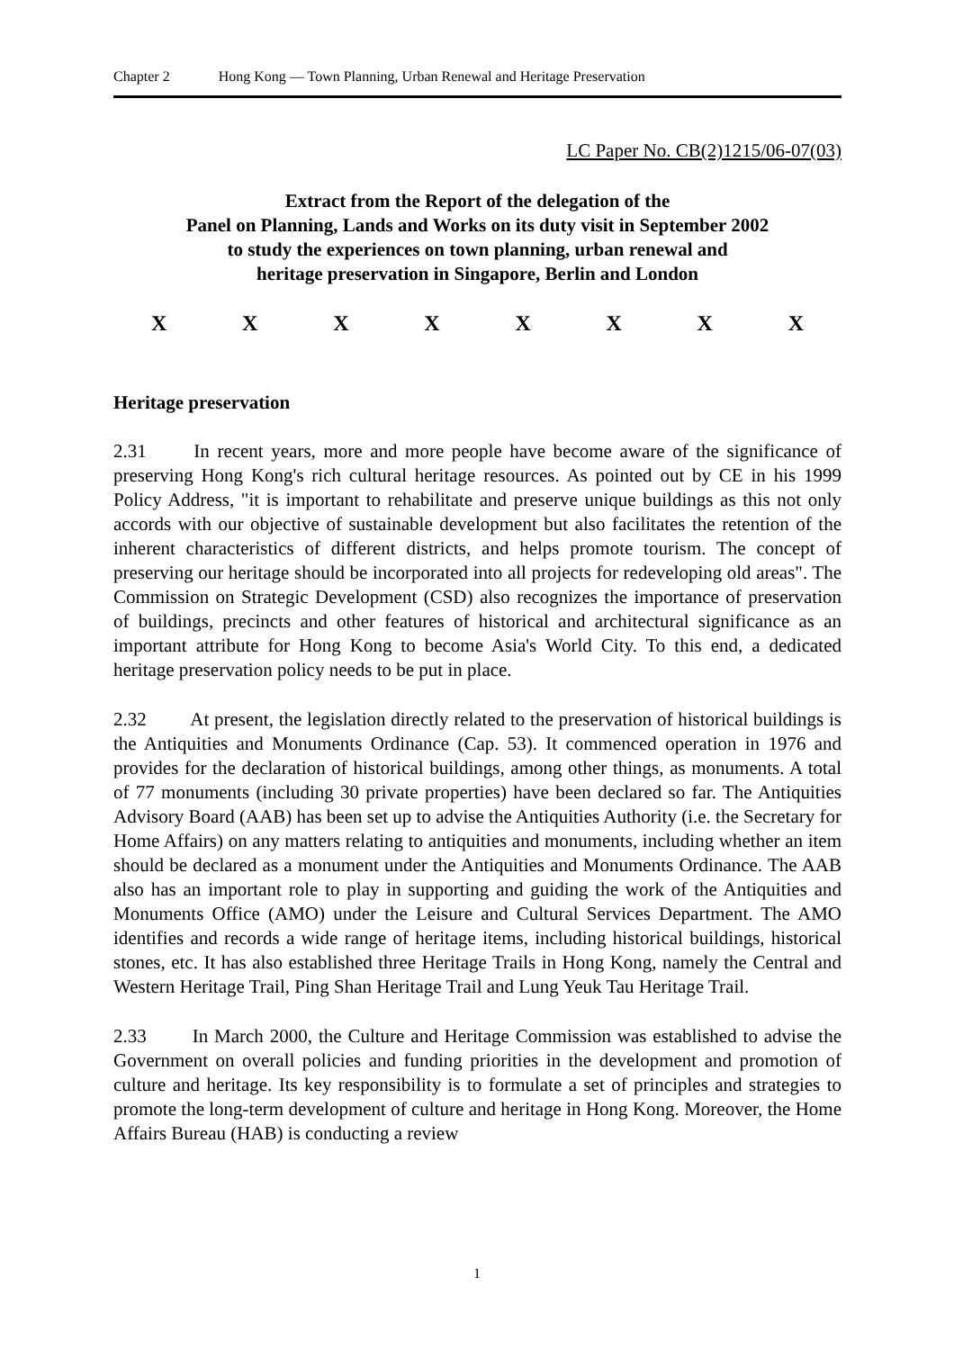Chapter 2 Hong Kong — Town Planning, Urban Renewal and Heritage Preservation
LC Paper No. CB(2)1215/06-07(03)
Extract from the Report of the delegation of the
Panel on Planning, Lands and Works on its duty visit in September 2002
to study the experiences on town planning, urban renewal and
heritage preservation in Singapore, Berlin and London
X X X X X X X X
Heritage preservation
2.31 In recent years, more and more people have become aware of the significance of preserving Hong Kong's rich cultural heritage resources. As pointed out by CE in his 1999 Policy Address, "it is important to rehabilitate and preserve unique buildings as this not only accords with our objective of sustainable development but also facilitates the retention of the inherent characteristics of different districts, and helps promote tourism. The concept of preserving our heritage should be incorporated into all projects for redeveloping old areas". The Commission on Strategic Development (CSD) also recognizes the importance of preservation of buildings, precincts and other features of historical and architectural significance as an important attribute for Hong Kong to become Asia's World City. To this end, a dedicated heritage preservation policy needs to be put in place.
2.32 At present, the legislation directly related to the preservation of historical buildings is the Antiquities and Monuments Ordinance (Cap. 53). It commenced operation in 1976 and provides for the declaration of historical buildings, among other things, as monuments. A total of 77 monuments (including 30 private properties) have been declared so far. The Antiquities Advisory Board (AAB) has been set up to advise the Antiquities Authority (i.e. the Secretary for Home Affairs) on any matters relating to antiquities and monuments, including whether an item should be declared as a monument under the Antiquities and Monuments Ordinance. The AAB also has an important role to play in supporting and guiding the work of the Antiquities and Monuments Office (AMO) under the Leisure and Cultural Services Department. The AMO identifies and records a wide range of heritage items, including historical buildings, historical stones, etc. It has also established three Heritage Trails in Hong Kong, namely the Central and Western Heritage Trail, Ping Shan Heritage Trail and Lung Yeuk Tau Heritage Trail.
2.33 In March 2000, the Culture and Heritage Commission was established to advise the Government on overall policies and funding priorities in the development and promotion of culture and heritage. Its key responsibility is to formulate a set of principles and strategies to promote the long-term development of culture and heritage in Hong Kong. Moreover, the Home Affairs Bureau (HAB) is conducting a review
1